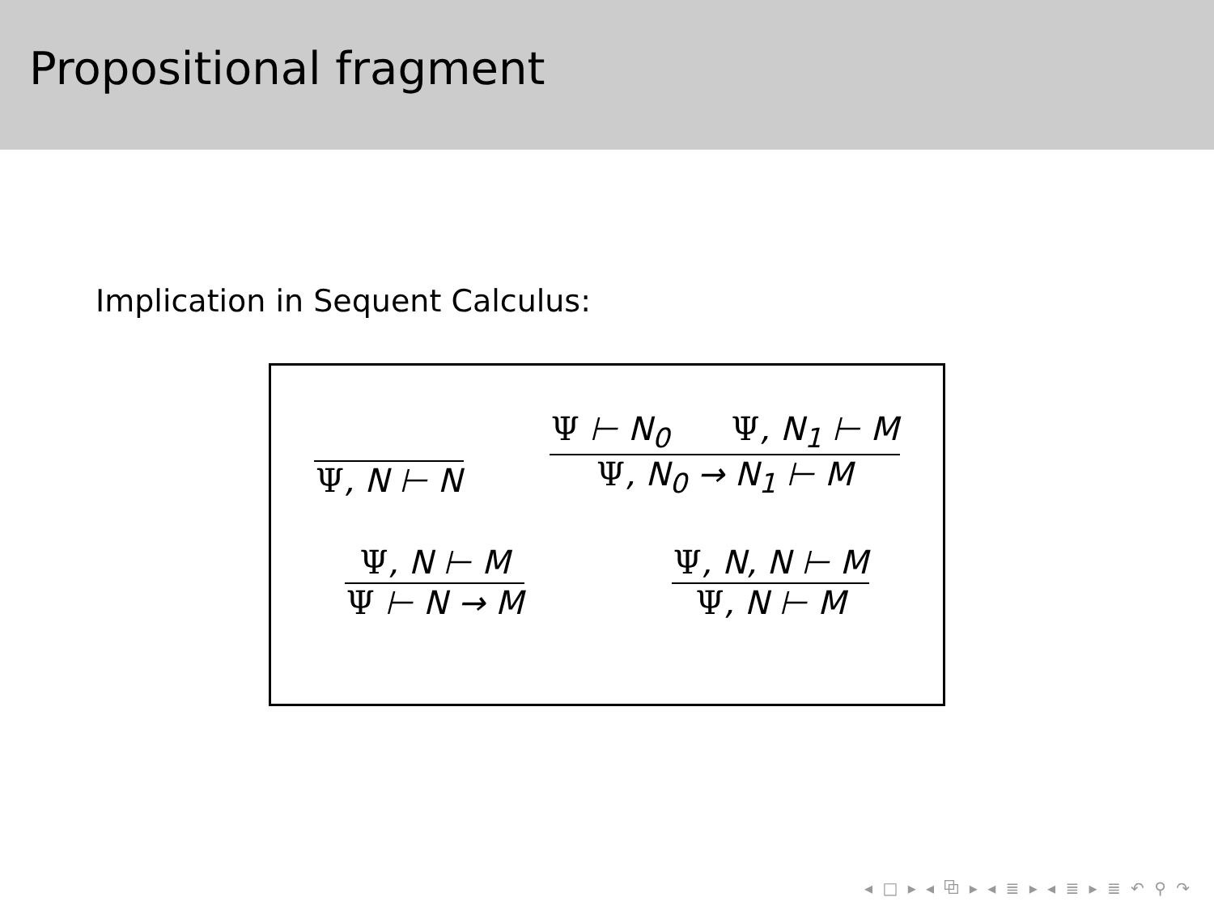Propositional fragment
Implication in Sequent Calculus:
Ψ, N ⊢ N
Ψ ⊢ N<sub>0</sub> Ψ, N<sub>1</sub> ⊢ M
Ψ, N<sub>0</sub> → N<sub>1</sub> ⊢ M
Ψ, N ⊢ M
Ψ ⊢ N → M
Ψ, N, N ⊢ M
Ψ, N ⊢ M
◂ □ ▸ ◂ ⧉ ▸ ◂ ≣ ▸ ◂ ≣ ▸ ≣ ↶ ⚲ ↷